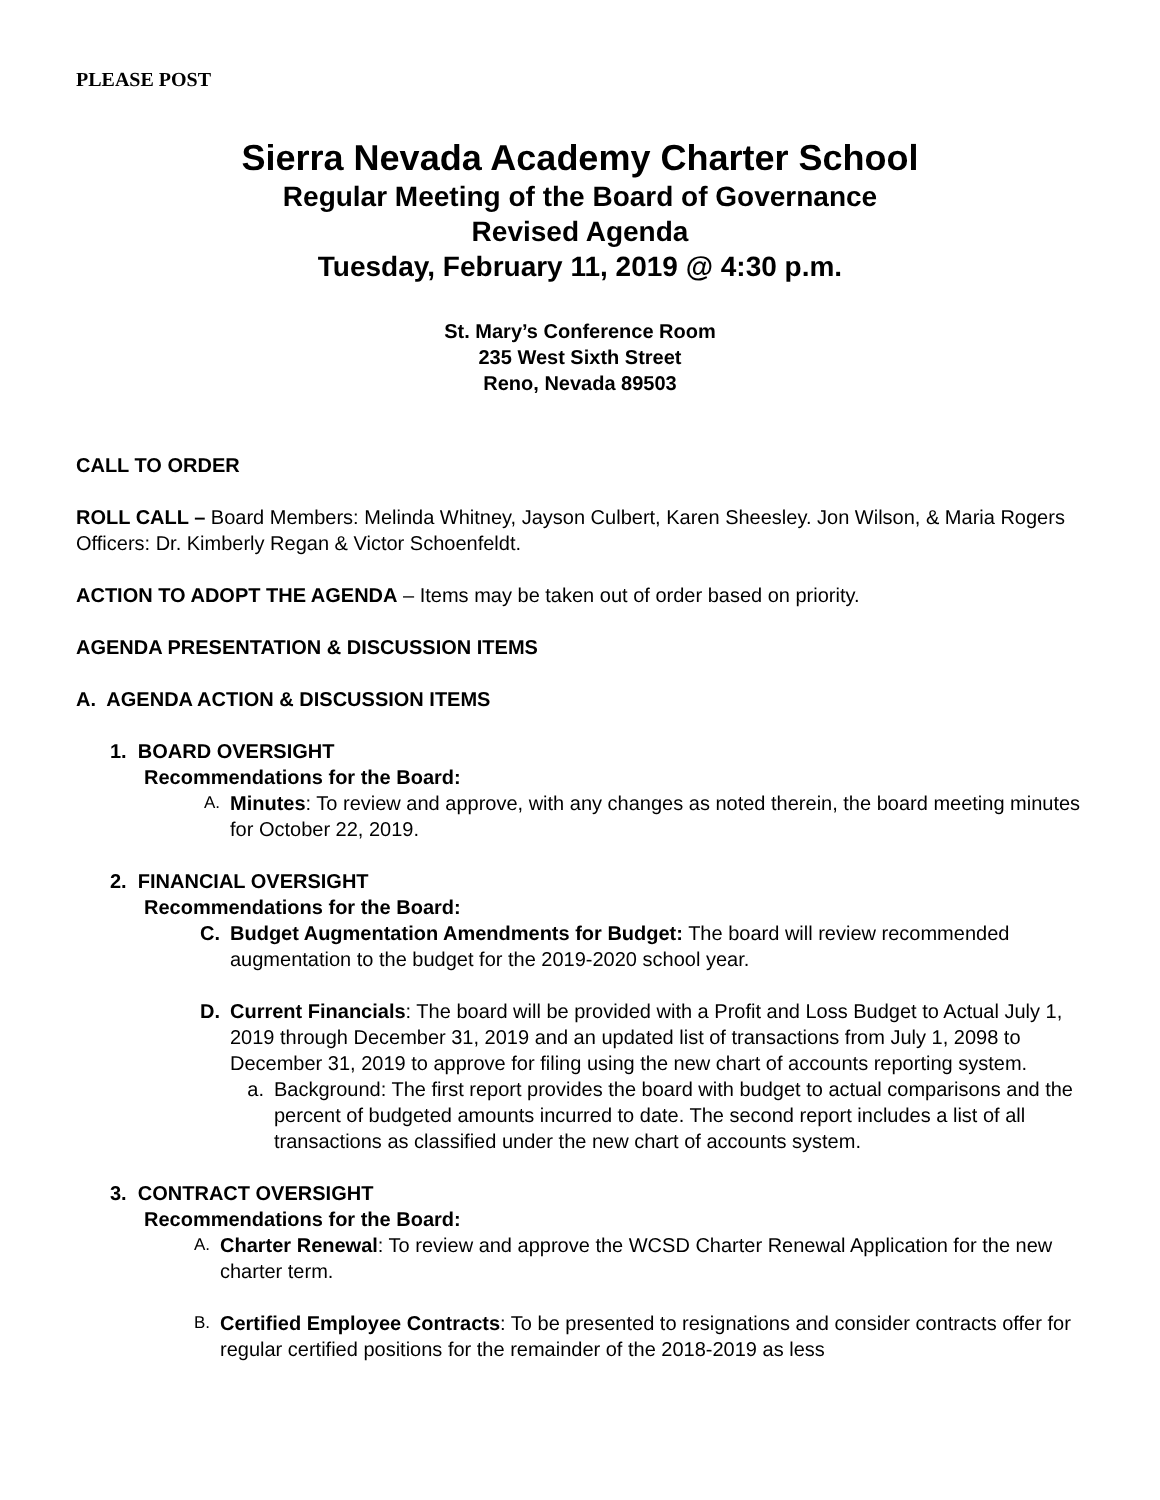PLEASE POST
Sierra Nevada Academy Charter School
Regular Meeting of the Board of Governance
Revised Agenda
Tuesday, February 11, 2019 @ 4:30 p.m.
St. Mary’s Conference Room
235 West Sixth Street
Reno, Nevada 89503
CALL TO ORDER
ROLL CALL – Board Members: Melinda Whitney, Jayson Culbert, Karen Sheesley. Jon Wilson, & Maria Rogers Officers: Dr. Kimberly Regan & Victor Schoenfeldt.
ACTION TO ADOPT THE AGENDA – Items may be taken out of order based on priority.
AGENDA PRESENTATION & DISCUSSION ITEMS
A. AGENDA ACTION & DISCUSSION ITEMS
1. BOARD OVERSIGHT
Recommendations for the Board:
A. Minutes: To review and approve, with any changes as noted therein, the board meeting minutes for October 22, 2019.
2. FINANCIAL OVERSIGHT
Recommendations for the Board:
C. Budget Augmentation Amendments for Budget: The board will review recommended augmentation to the budget for the 2019-2020 school year.
D. Current Financials: The board will be provided with a Profit and Loss Budget to Actual July 1, 2019 through December 31, 2019 and an updated list of transactions from July 1, 2098 to December 31, 2019 to approve for filing using the new chart of accounts reporting system.
a. Background: The first report provides the board with budget to actual comparisons and the percent of budgeted amounts incurred to date. The second report includes a list of all transactions as classified under the new chart of accounts system.
3. CONTRACT OVERSIGHT
Recommendations for the Board:
A. Charter Renewal: To review and approve the WCSD Charter Renewal Application for the new charter term.
B. Certified Employee Contracts: To be presented to resignations and consider contracts offer for regular certified positions for the remainder of the 2018-2019 as less